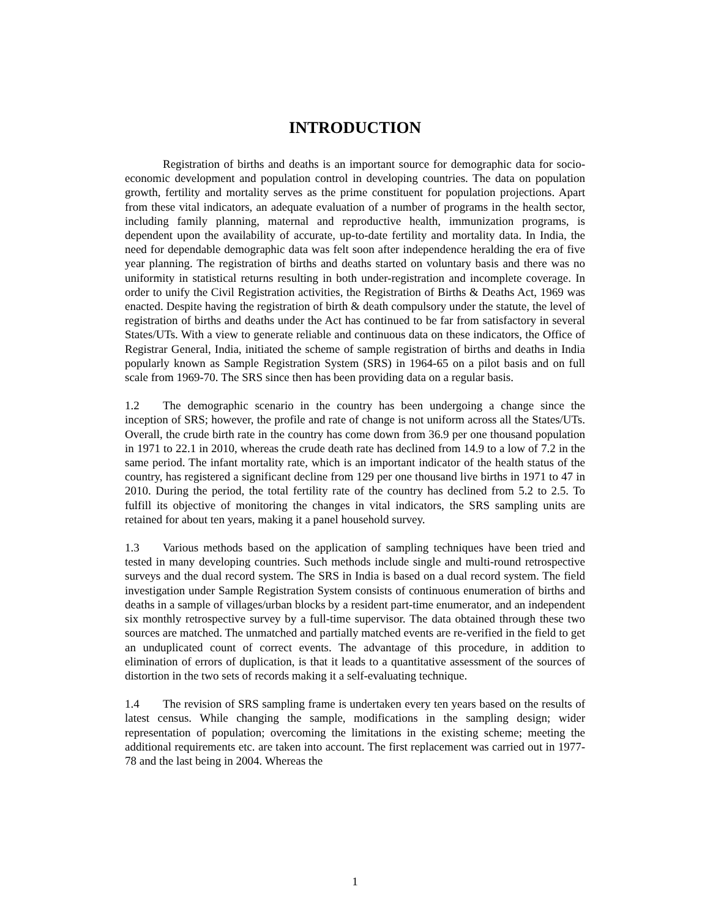INTRODUCTION
Registration of births and deaths is an important source for demographic data for socio-economic development and population control in developing countries. The data on population growth, fertility and mortality serves as the prime constituent for population projections. Apart from these vital indicators, an adequate evaluation of a number of programs in the health sector, including family planning, maternal and reproductive health, immunization programs, is dependent upon the availability of accurate, up-to-date fertility and mortality data. In India, the need for dependable demographic data was felt soon after independence heralding the era of five year planning. The registration of births and deaths started on voluntary basis and there was no uniformity in statistical returns resulting in both under-registration and incomplete coverage. In order to unify the Civil Registration activities, the Registration of Births & Deaths Act, 1969 was enacted. Despite having the registration of birth & death compulsory under the statute, the level of registration of births and deaths under the Act has continued to be far from satisfactory in several States/UTs. With a view to generate reliable and continuous data on these indicators, the Office of Registrar General, India, initiated the scheme of sample registration of births and deaths in India popularly known as Sample Registration System (SRS) in 1964-65 on a pilot basis and on full scale from 1969-70. The SRS since then has been providing data on a regular basis.
1.2 The demographic scenario in the country has been undergoing a change since the inception of SRS; however, the profile and rate of change is not uniform across all the States/UTs. Overall, the crude birth rate in the country has come down from 36.9 per one thousand population in 1971 to 22.1 in 2010, whereas the crude death rate has declined from 14.9 to a low of 7.2 in the same period. The infant mortality rate, which is an important indicator of the health status of the country, has registered a significant decline from 129 per one thousand live births in 1971 to 47 in 2010. During the period, the total fertility rate of the country has declined from 5.2 to 2.5. To fulfill its objective of monitoring the changes in vital indicators, the SRS sampling units are retained for about ten years, making it a panel household survey.
1.3 Various methods based on the application of sampling techniques have been tried and tested in many developing countries. Such methods include single and multi-round retrospective surveys and the dual record system. The SRS in India is based on a dual record system. The field investigation under Sample Registration System consists of continuous enumeration of births and deaths in a sample of villages/urban blocks by a resident part-time enumerator, and an independent six monthly retrospective survey by a full-time supervisor. The data obtained through these two sources are matched. The unmatched and partially matched events are re-verified in the field to get an unduplicated count of correct events. The advantage of this procedure, in addition to elimination of errors of duplication, is that it leads to a quantitative assessment of the sources of distortion in the two sets of records making it a self-evaluating technique.
1.4 The revision of SRS sampling frame is undertaken every ten years based on the results of latest census. While changing the sample, modifications in the sampling design; wider representation of population; overcoming the limitations in the existing scheme; meeting the additional requirements etc. are taken into account. The first replacement was carried out in 1977-78 and the last being in 2004. Whereas the
1